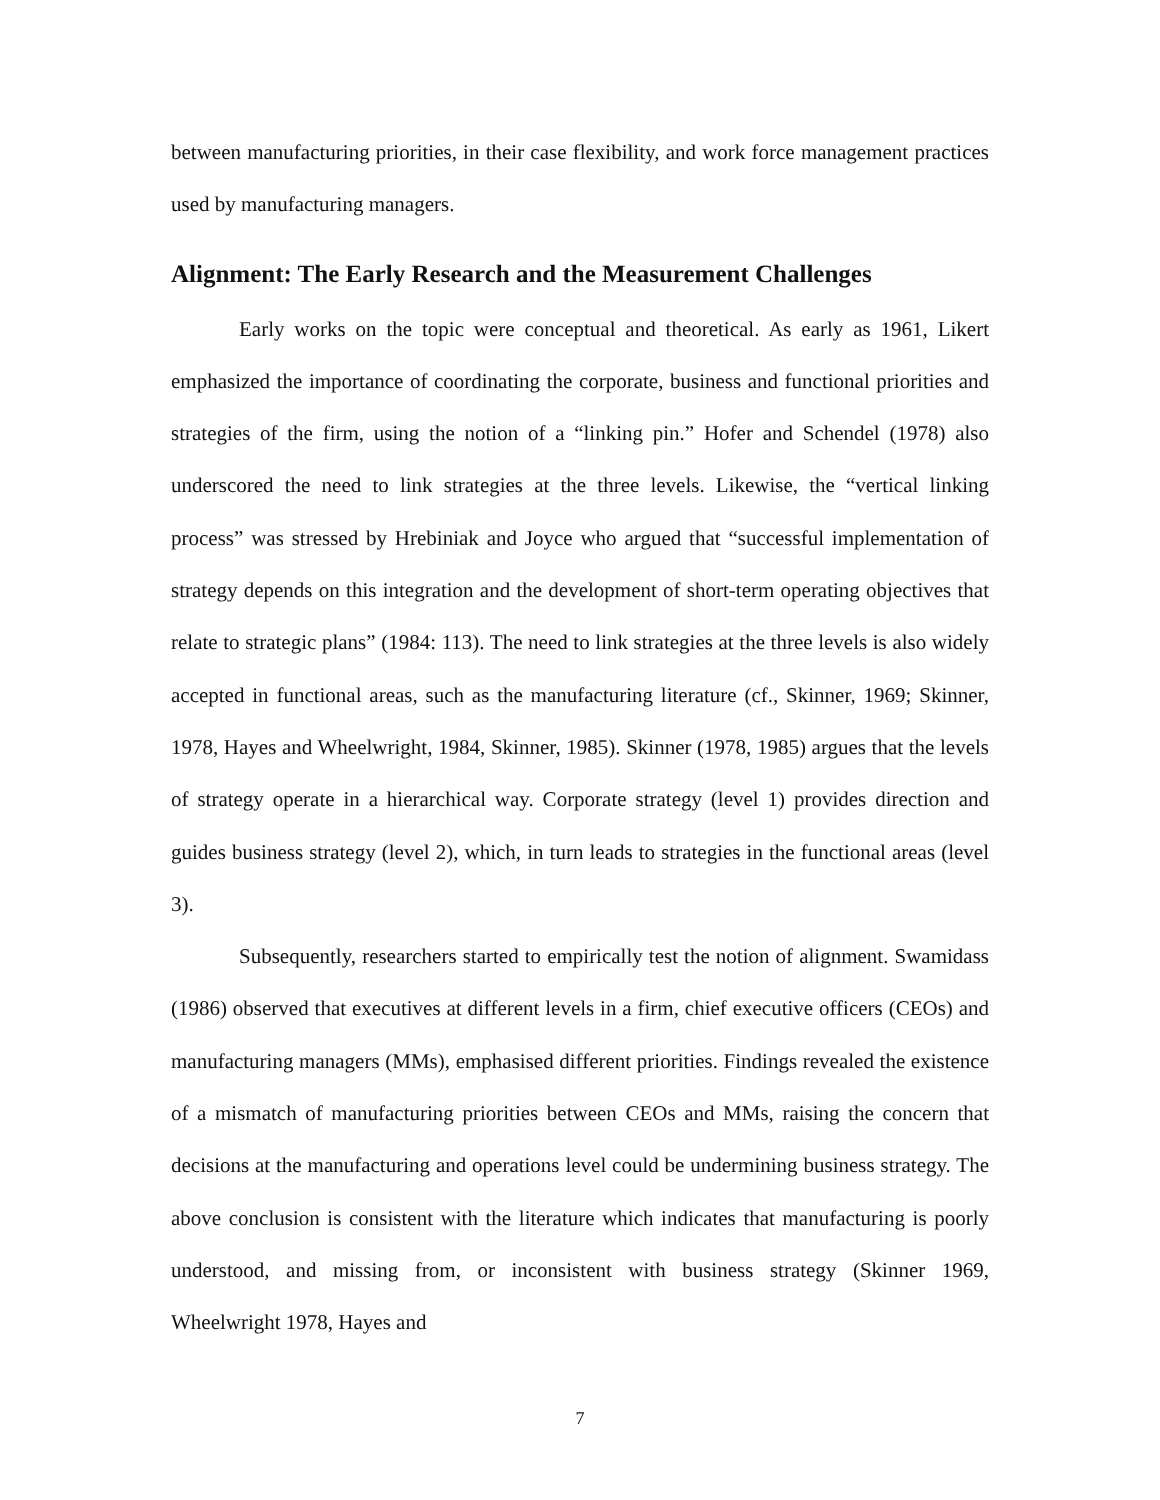between manufacturing priorities, in their case flexibility, and work force management practices used by manufacturing managers.
Alignment: The Early Research and the Measurement Challenges
Early works on the topic were conceptual and theoretical. As early as 1961, Likert emphasized the importance of coordinating the corporate, business and functional priorities and strategies of the firm, using the notion of a “linking pin.” Hofer and Schendel (1978) also underscored the need to link strategies at the three levels. Likewise, the “vertical linking process” was stressed by Hrebiniak and Joyce who argued that “successful implementation of strategy depends on this integration and the development of short-term operating objectives that relate to strategic plans” (1984: 113). The need to link strategies at the three levels is also widely accepted in functional areas, such as the manufacturing literature (cf., Skinner, 1969; Skinner, 1978, Hayes and Wheelwright, 1984, Skinner, 1985). Skinner (1978, 1985) argues that the levels of strategy operate in a hierarchical way. Corporate strategy (level 1) provides direction and guides business strategy (level 2), which, in turn leads to strategies in the functional areas (level 3).
Subsequently, researchers started to empirically test the notion of alignment. Swamidass (1986) observed that executives at different levels in a firm, chief executive officers (CEOs) and manufacturing managers (MMs), emphasised different priorities. Findings revealed the existence of a mismatch of manufacturing priorities between CEOs and MMs, raising the concern that decisions at the manufacturing and operations level could be undermining business strategy. The above conclusion is consistent with the literature which indicates that manufacturing is poorly understood, and missing from, or inconsistent with business strategy (Skinner 1969, Wheelwright 1978, Hayes and
7